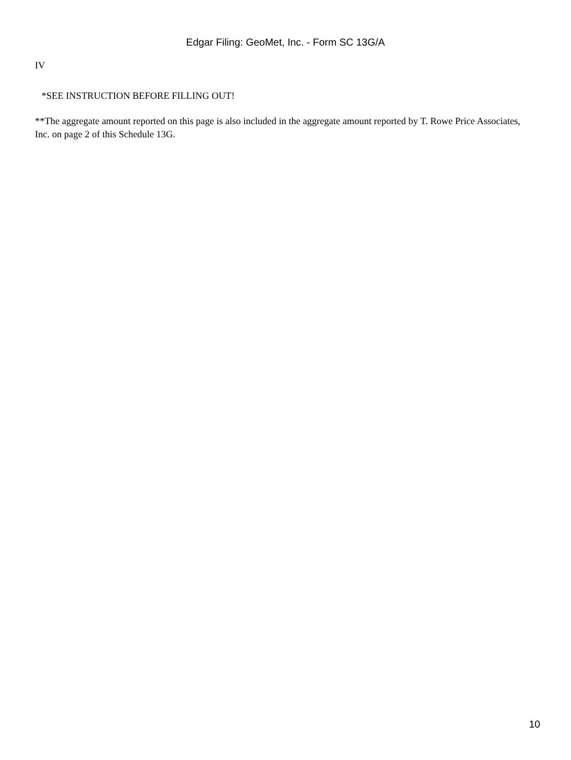Edgar Filing: GeoMet, Inc. - Form SC 13G/A
IV
*SEE INSTRUCTION BEFORE FILLING OUT!
**The aggregate amount reported on this page is also included in the aggregate amount reported by T. Rowe Price Associates, Inc. on page 2 of this Schedule 13G.
10